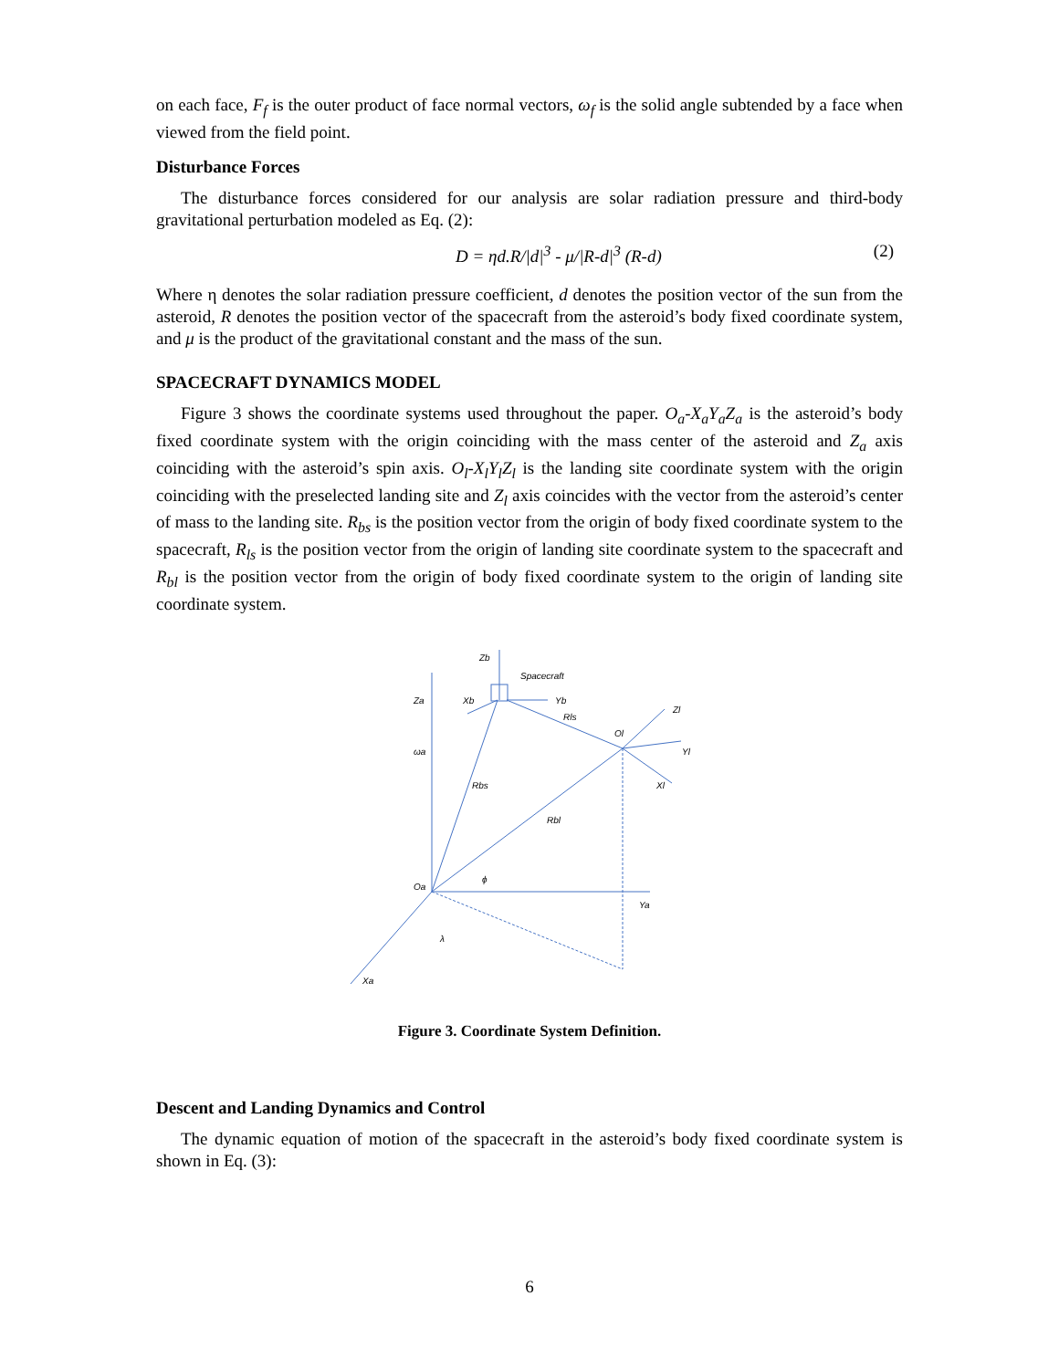on each face, F<sub>f</sub> is the outer product of face normal vectors, ω<sub>f</sub> is the solid angle subtended by a face when viewed from the field point.
Disturbance Forces
The disturbance forces considered for our analysis are solar radiation pressure and third-body gravitational perturbation modeled as Eq. (2):
D = ηd.R/|d|<sup>3</sup> - μ/|R-d|<sup>3</sup> (R-d) (2)
Where η denotes the solar radiation pressure coefficient, d denotes the position vector of the sun from the asteroid, R denotes the position vector of the spacecraft from the asteroid’s body fixed coordinate system, and μ is the product of the gravitational constant and the mass of the sun.
SPACECRAFT DYNAMICS MODEL
Figure 3 shows the coordinate systems used throughout the paper. O<sub>a</sub>-X<sub>a</sub>Y<sub>a</sub>Z<sub>a</sub> is the asteroid’s body fixed coordinate system with the origin coinciding with the mass center of the asteroid and Z<sub>a</sub> axis coinciding with the asteroid’s spin axis. O<sub>l</sub>-X<sub>l</sub>Y<sub>l</sub>Z<sub>l</sub> is the landing site coordinate system with the origin coinciding with the preselected landing site and Z<sub>l</sub> axis coincides with the vector from the asteroid’s center of mass to the landing site. R<sub>bs</sub> is the position vector from the origin of body fixed coordinate system to the spacecraft, R<sub>ls</sub> is the position vector from the origin of landing site coordinate system to the spacecraft and R<sub>bl</sub> is the position vector from the origin of body fixed coordinate system to the origin of landing site coordinate system.
Zb
Spacecraft
Za
Xb
Yb
Rls
Zl
Ol
Yl
ωa
Rbs
Xl
Rbl
ϕ
Oa
Ya
λ
Xa
Figure 3. Coordinate System Definition.
Descent and Landing Dynamics and Control
The dynamic equation of motion of the spacecraft in the asteroid’s body fixed coordinate system is shown in Eq. (3):
6